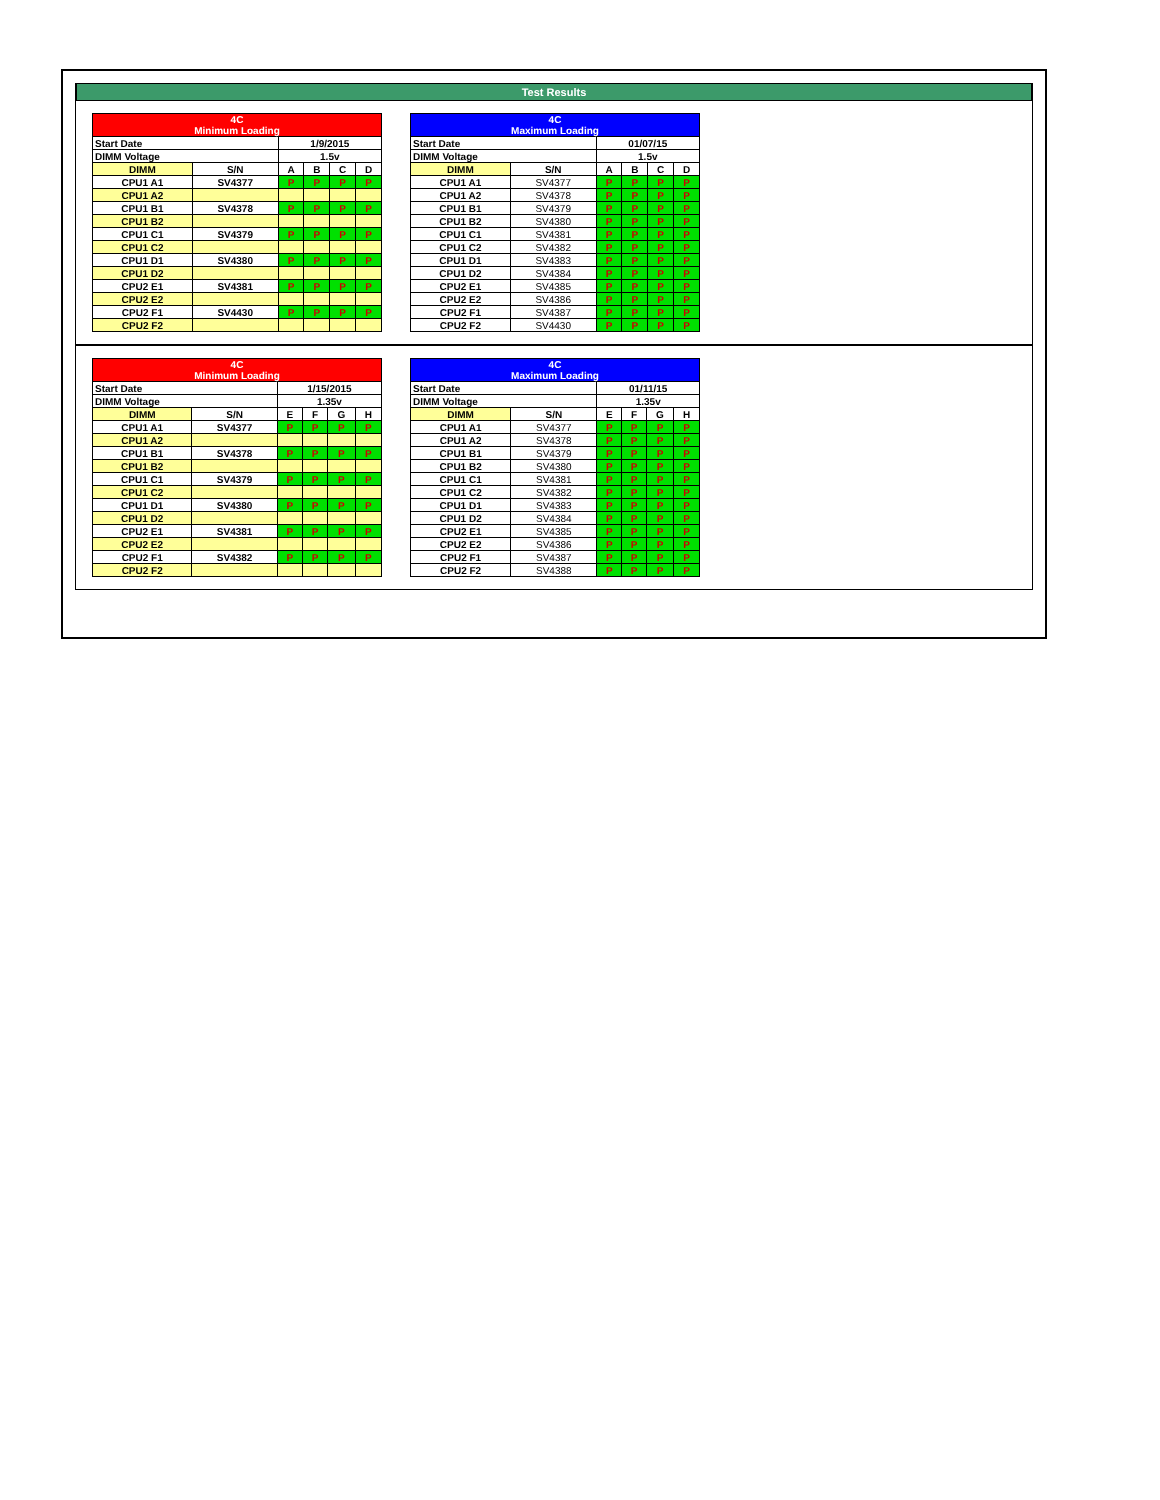Test Results
| 4C Minimum Loading | | | | | |
| Start Date | | 1/9/2015 | | | |
| DIMM Voltage | | 1.5v | | | |
| DIMM | S/N | A | B | C | D |
| CPU1 A1 | SV4377 | P | P | P | P |
| CPU1 A2 | | | | | |
| CPU1 B1 | SV4378 | P | P | P | P |
| CPU1 B2 | | | | | |
| CPU1 C1 | SV4379 | P | P | P | P |
| CPU1 C2 | | | | | |
| CPU1 D1 | SV4380 | P | P | P | P |
| CPU1 D2 | | | | | |
| CPU2 E1 | SV4381 | P | P | P | P |
| CPU2 E2 | | | | | |
| CPU2 F1 | SV4430 | P | P | P | P |
| CPU2 F2 | | | | | |
| 4C Maximum Loading | | | | | |
| Start Date | | 01/07/15 | | | |
| DIMM Voltage | | 1.5v | | | |
| DIMM | S/N | A | B | C | D |
| CPU1 A1 | SV4377 | P | P | P | P |
| CPU1 A2 | SV4378 | P | P | P | P |
| CPU1 B1 | SV4379 | P | P | P | P |
| CPU1 B2 | SV4380 | P | P | P | P |
| CPU1 C1 | SV4381 | P | P | P | P |
| CPU1 C2 | SV4382 | P | P | P | P |
| CPU1 D1 | SV4383 | P | P | P | P |
| CPU1 D2 | SV4384 | P | P | P | P |
| CPU2 E1 | SV4385 | P | P | P | P |
| CPU2 E2 | SV4386 | P | P | P | P |
| CPU2 F1 | SV4387 | P | P | P | P |
| CPU2 F2 | SV4430 | P | P | P | P |
| 4C Minimum Loading | | | | | |
| Start Date | | 1/15/2015 | | | |
| DIMM Voltage | | 1.35v | | | |
| DIMM | S/N | E | F | G | H |
| CPU1 A1 | SV4377 | P | P | P | P |
| CPU1 A2 | | | | | |
| CPU1 B1 | SV4378 | P | P | P | P |
| CPU1 B2 | | | | | |
| CPU1 C1 | SV4379 | P | P | P | P |
| CPU1 C2 | | | | | |
| CPU1 D1 | SV4380 | P | P | P | P |
| CPU1 D2 | | | | | |
| CPU2 E1 | SV4381 | P | P | P | P |
| CPU2 E2 | | | | | |
| CPU2 F1 | SV4382 | P | P | P | P |
| CPU2 F2 | | | | | |
| 4C Maximum Loading | | | | | |
| Start Date | | 01/11/15 | | | |
| DIMM Voltage | | 1.35v | | | |
| DIMM | S/N | E | F | G | H |
| CPU1 A1 | SV4377 | P | P | P | P |
| CPU1 A2 | SV4378 | P | P | P | P |
| CPU1 B1 | SV4379 | P | P | P | P |
| CPU1 B2 | SV4380 | P | P | P | P |
| CPU1 C1 | SV4381 | P | P | P | P |
| CPU1 C2 | SV4382 | P | P | P | P |
| CPU1 D1 | SV4383 | P | P | P | P |
| CPU1 D2 | SV4384 | P | P | P | P |
| CPU2 E1 | SV4385 | P | P | P | P |
| CPU2 E2 | SV4386 | P | P | P | P |
| CPU2 F1 | SV4387 | P | P | P | P |
| CPU2 F2 | SV4388 | P | P | P | P |